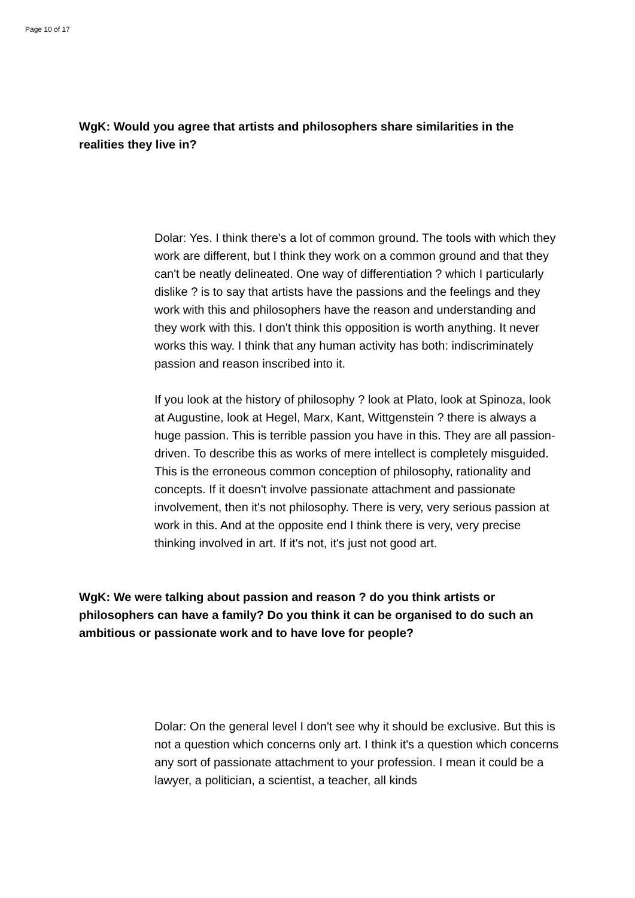Page 10 of 17
WgK: Would you agree that artists and philosophers share similarities in the realities they live in?
Dolar: Yes. I think there's a lot of common ground. The tools with which they work are different, but I think they work on a common ground and that they can't be neatly delineated. One way of differentiation ? which I particularly dislike ? is to say that artists have the passions and the feelings and they work with this and philosophers have the reason and understanding and they work with this. I don't think this opposition is worth anything. It never works this way. I think that any human activity has both: indiscriminately passion and reason inscribed into it.
If you look at the history of philosophy ? look at Plato, look at Spinoza, look at Augustine, look at Hegel, Marx, Kant, Wittgenstein ? there is always a huge passion. This is terrible passion you have in this. They are all passion-driven. To describe this as works of mere intellect is completely misguided. This is the erroneous common conception of philosophy, rationality and concepts. If it doesn't involve passionate attachment and passionate involvement, then it's not philosophy. There is very, very serious passion at work in this. And at the opposite end I think there is very, very precise thinking involved in art. If it's not, it's just not good art.
WgK: We were talking about passion and reason ? do you think artists or philosophers can have a family? Do you think it can be organised to do such an ambitious or passionate work and to have love for people?
Dolar: On the general level I don't see why it should be exclusive. But this is not a question which concerns only art. I think it's a question which concerns any sort of passionate attachment to your profession. I mean it could be a lawyer, a politician, a scientist, a teacher, all kinds